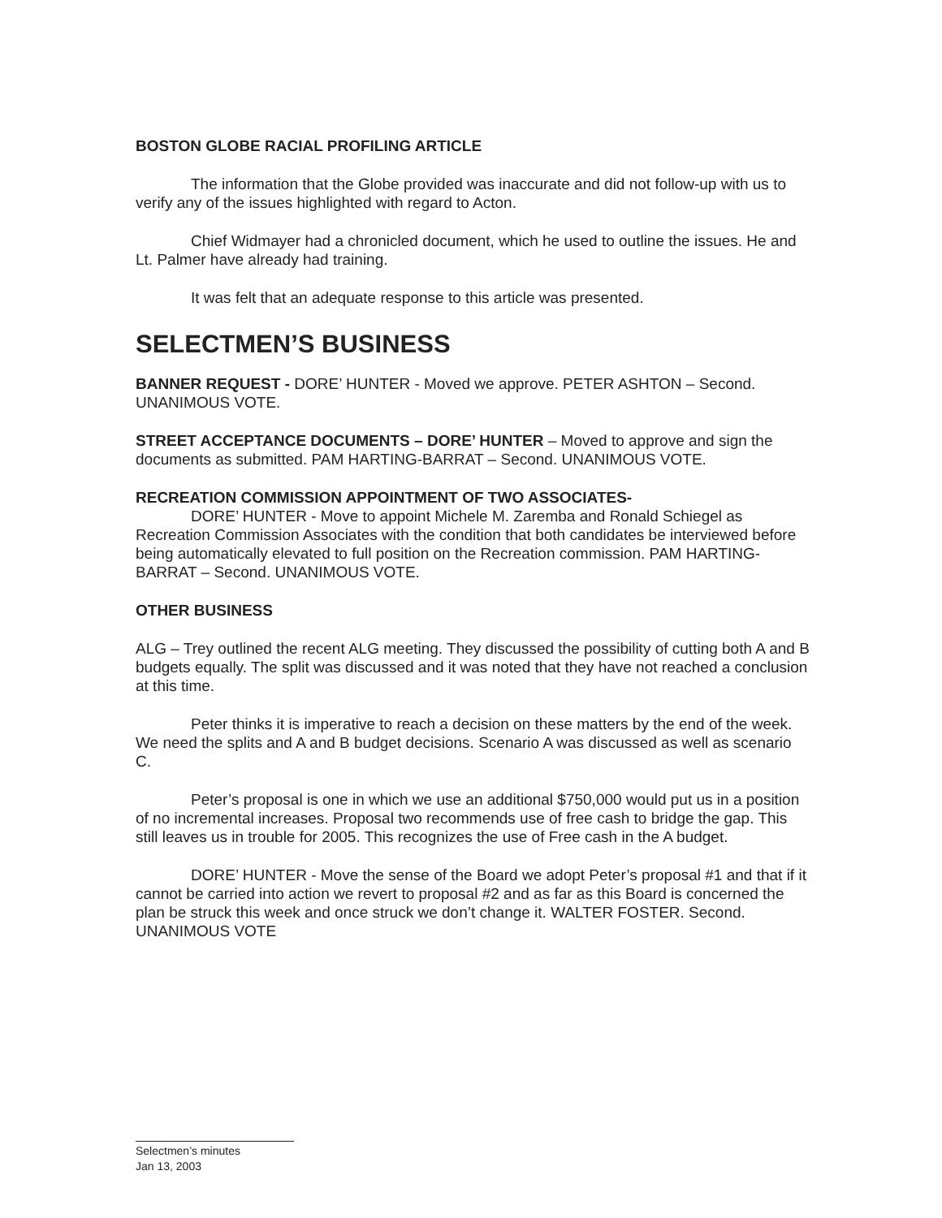BOSTON GLOBE RACIAL PROFILING ARTICLE
The information that the Globe provided was inaccurate and did not follow-up with us to verify any of the issues highlighted with regard to Acton.
Chief Widmayer had a chronicled document, which he used to outline the issues. He and Lt. Palmer have already had training.
It was felt that an adequate response to this article was presented.
SELECTMEN’S BUSINESS
BANNER REQUEST - DORE’ HUNTER - Moved we approve. PETER ASHTON – Second. UNANIMOUS VOTE.
STREET ACCEPTANCE DOCUMENTS – DORE’ HUNTER – Moved to approve and sign the documents as submitted. PAM HARTING-BARRAT – Second. UNANIMOUS VOTE.
RECREATION COMMISSION APPOINTMENT OF TWO ASSOCIATES-
DORE’ HUNTER - Move to appoint Michele M. Zaremba and Ronald Schiegel as Recreation Commission Associates with the condition that both candidates be interviewed before being automatically elevated to full position on the Recreation commission. PAM HARTING-BARRAT – Second. UNANIMOUS VOTE.
OTHER BUSINESS
ALG – Trey outlined the recent ALG meeting. They discussed the possibility of cutting both A and B budgets equally. The split was discussed and it was noted that they have not reached a conclusion at this time.
Peter thinks it is imperative to reach a decision on these matters by the end of the week. We need the splits and A and B budget decisions. Scenario A was discussed as well as scenario C.
Peter’s proposal is one in which we use an additional $750,000 would put us in a position of no incremental increases. Proposal two recommends use of free cash to bridge the gap. This still leaves us in trouble for 2005. This recognizes the use of Free cash in the A budget.
DORE’ HUNTER - Move the sense of the Board we adopt Peter’s proposal #1 and that if it cannot be carried into action we revert to proposal #2 and as far as this Board is concerned the plan be struck this week and once struck we don’t change it. WALTER FOSTER. Second. UNANIMOUS VOTE
Selectmen’s minutes
Jan 13, 2003